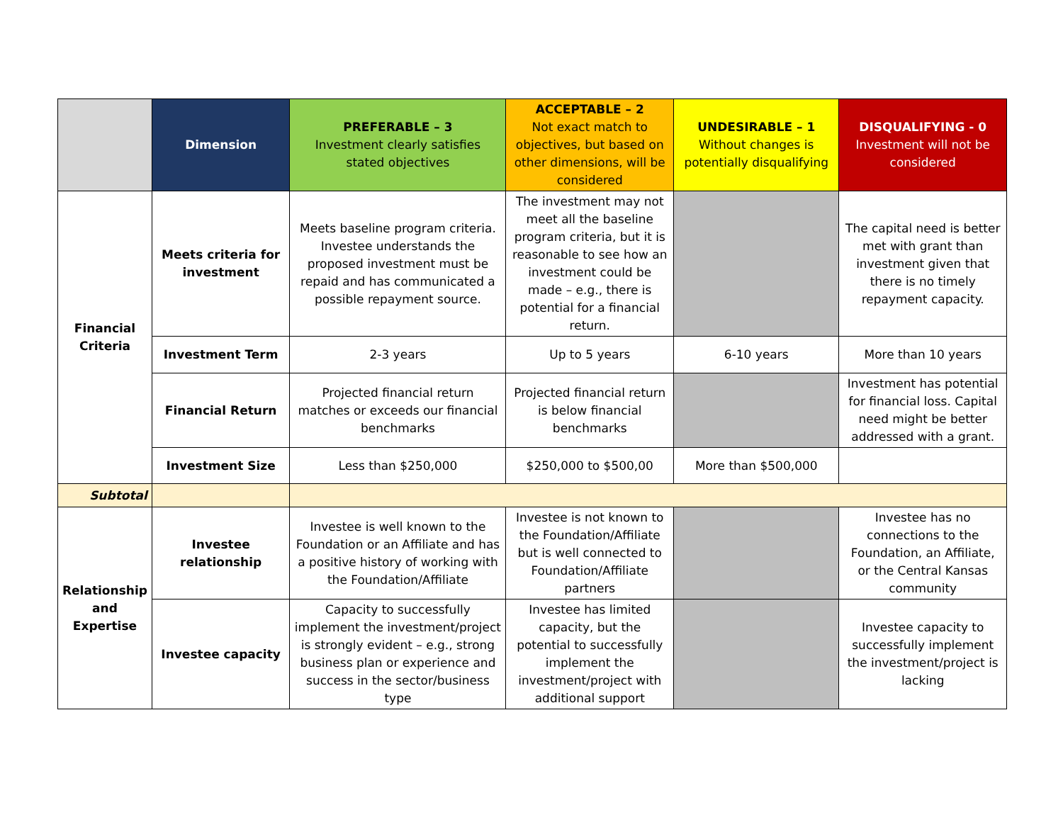| | Dimension | PREFERABLE – 3 Investment clearly satisfies stated objectives | ACCEPTABLE – 2 Not exact match to objectives, but based on other dimensions, will be considered | UNDESIRABLE – 1 Without changes is potentially disqualifying | DISQUALIFYING - 0 Investment will not be considered |
| --- | --- | --- | --- | --- | --- |
| Financial Criteria | Meets criteria for investment | Meets baseline program criteria. Investee understands the proposed investment must be repaid and has communicated a possible repayment source. | The investment may not meet all the baseline program criteria, but it is reasonable to see how an investment could be made – e.g., there is potential for a financial return. | | The capital need is better met with grant than investment given that there is no timely repayment capacity. |
| | Investment Term | 2-3 years | Up to 5 years | 6-10 years | More than 10 years |
| | Financial Return | Projected financial return matches or exceeds our financial benchmarks | Projected financial return is below financial benchmarks | | Investment has potential for financial loss. Capital need might be better addressed with a grant. |
| | Investment Size | Less than $250,000 | $250,000 to $500,00 | More than $500,000 | |
| Subtotal | | | | | |
| Relationship and Expertise | Investee relationship | Investee is well known to the Foundation or an Affiliate and has a positive history of working with the Foundation/Affiliate | Investee is not known to the Foundation/Affiliate but is well connected to Foundation/Affiliate partners | | Investee has no connections to the Foundation, an Affiliate, or the Central Kansas community |
| | Investee capacity | Capacity to successfully implement the investment/project is strongly evident – e.g., strong business plan or experience and success in the sector/business type | Investee has limited capacity, but the potential to successfully implement the investment/project with additional support | | Investee capacity to successfully implement the investment/project is lacking |